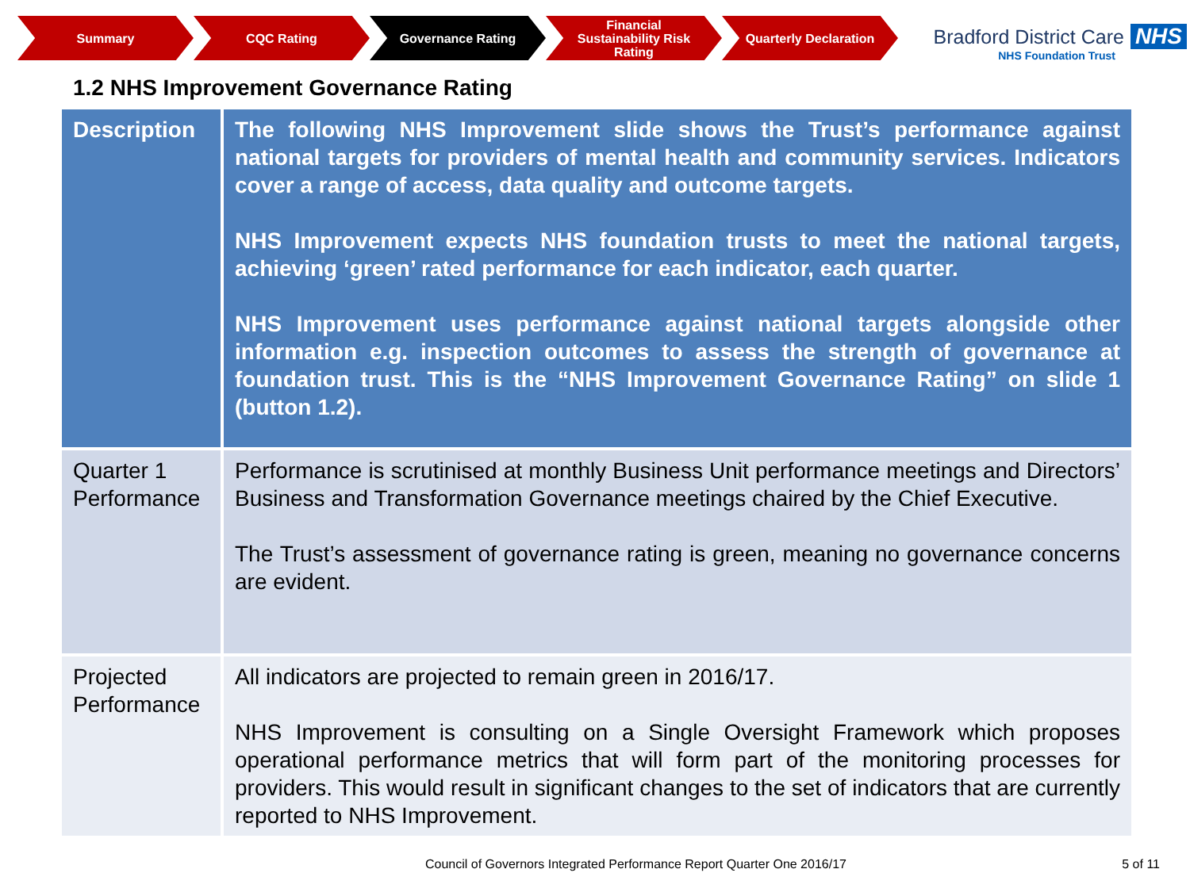Summary CQC Rating Governance Rating Financial
Sustainability Risk
Rating
Quarterly Declaration
Bradford District Care NHS
NHS Foundation Trust
1.2 NHS Improvement Governance Rating
| Description | The following NHS Improvement slide shows the Trust’s performance against national targets for providers of mental health and community services. Indicators cover a range of access, data quality and outcome targets. NHS Improvement expects NHS foundation trusts to meet the national targets, achieving ‘green’ rated performance for each indicator, each quarter. NHS Improvement uses performance against national targets alongside other information e.g. inspection outcomes to assess the strength of governance at foundation trust. This is the “NHS Improvement Governance Rating” on slide 1 (button 1.2). |
| Quarter 1 Performance | Performance is scrutinised at monthly Business Unit performance meetings and Directors’ Business and Transformation Governance meetings chaired by the Chief Executive. The Trust’s assessment of governance rating is green, meaning no governance concerns are evident. |
| Projected Performance | All indicators are projected to remain green in 2016/17. NHS Improvement is consulting on a Single Oversight Framework which proposes operational performance metrics that will form part of the monitoring processes for providers. This would result in significant changes to the set of indicators that are currently reported to NHS Improvement. |
Council of Governors Integrated Performance Report Quarter One 2016/17
5 of 11